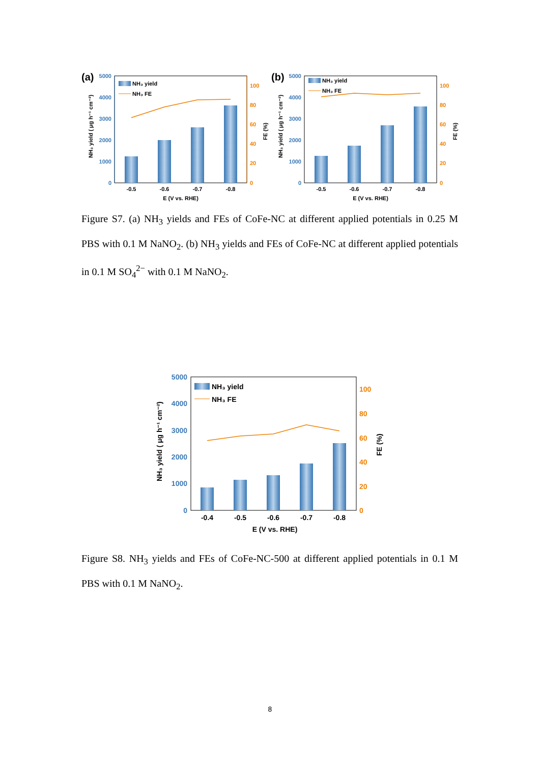(a)
5000
4000
3000
2000
1000
0
100
80
60
40
20
0
NH₃ yield
NH₃ FE
-0.5
-0.6
-0.7
-0.8
E (V vs. RHE)
NH₃ yield ( μg h⁻¹ cm⁻²)
FE (%)
(b)
5000
4000
3000
2000
1000
0
100
80
60
40
20
0
NH₃ yield
NH₃ FE
-0.5
-0.6
-0.7
-0.8
E (V vs. RHE)
NH₃ yield ( μg h⁻¹ cm⁻²)
FE (%)
Figure S7. (a) NH<sub>3</sub> yields and FEs of CoFe-NC at different applied potentials in 0.25 M PBS with 0.1 M NaNO<sub>2</sub>. (b) NH<sub>3</sub> yields and FEs of CoFe-NC at different applied potentials in 0.1 M SO<sub>4</sub><sup>2−</sup> with 0.1 M NaNO<sub>2</sub>.
5000
4000
3000
2000
1000
0
100
80
60
40
20
0
NH₃ yield
NH₃ FE
-0.4
-0.5
-0.6
-0.7
-0.8
E (V vs. RHE)
NH₃ yield ( μg h⁻¹ cm⁻²)
FE (%)
Figure S8. NH<sub>3</sub> yields and FEs of CoFe-NC-500 at different applied potentials in 0.1 M PBS with 0.1 M NaNO<sub>2</sub>.
8